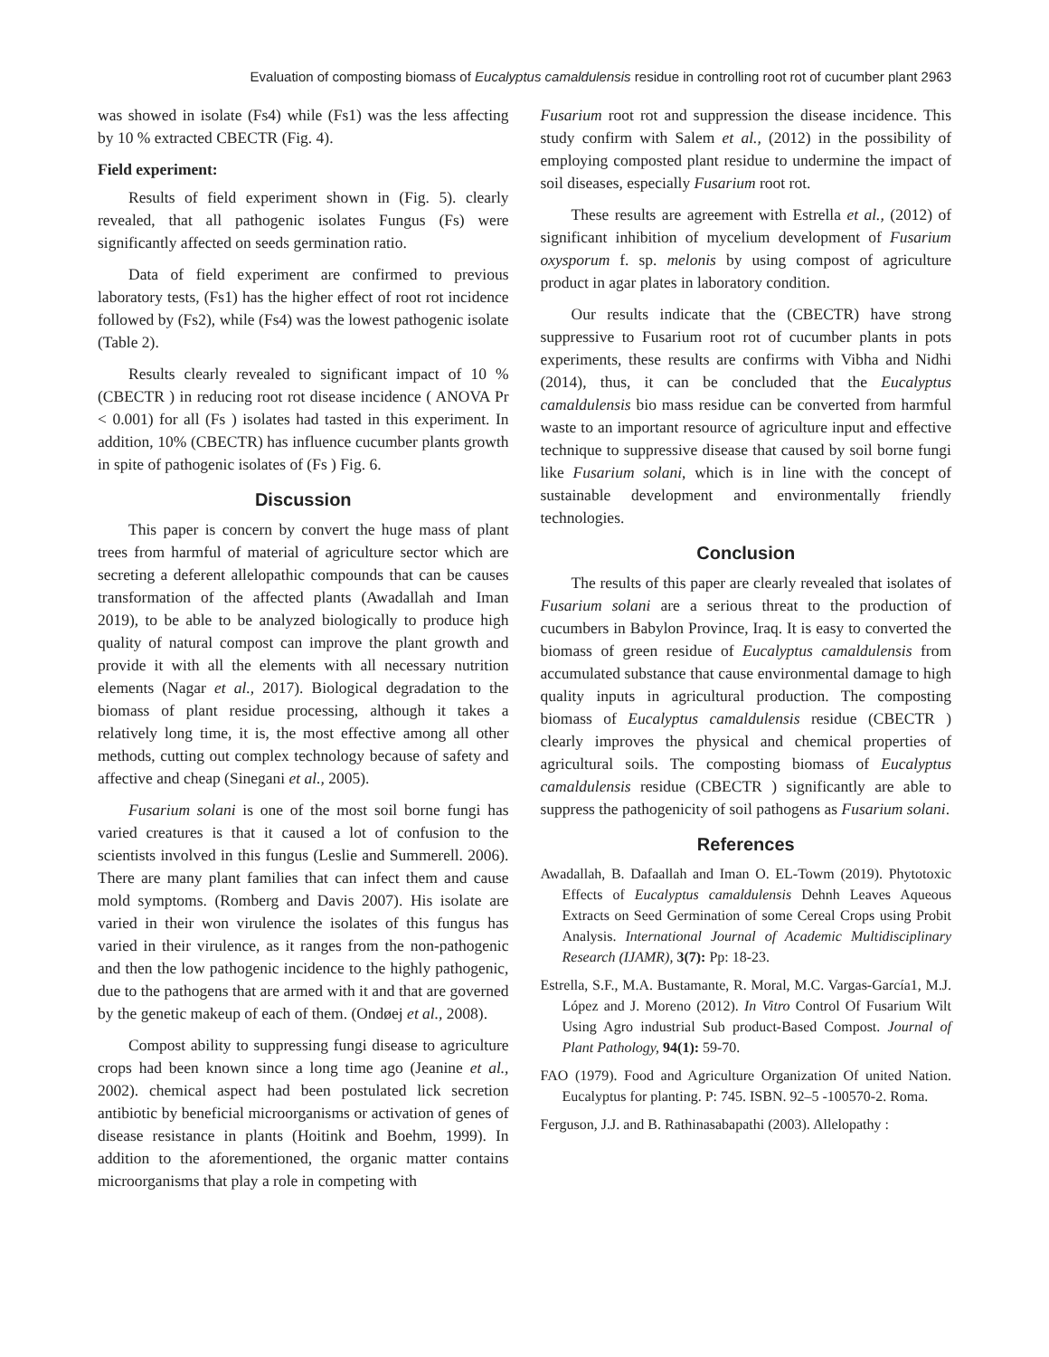Evaluation of composting biomass of Eucalyptus camaldulensis residue in controlling root rot of cucumber plant 2963
was showed in isolate (Fs4) while (Fs1) was the less affecting by 10 % extracted CBECTR (Fig. 4).
Field experiment:
Results of field experiment shown in (Fig. 5). clearly revealed, that all pathogenic isolates Fungus (Fs) were significantly affected on seeds germination ratio.
Data of field experiment are confirmed to previous laboratory tests, (Fs1) has the higher effect of root rot incidence followed by (Fs2), while (Fs4) was the lowest pathogenic isolate (Table 2).
Results clearly revealed to significant impact of 10 % (CBECTR ) in reducing root rot disease incidence ( ANOVA Pr < 0.001) for all (Fs ) isolates had tasted in this experiment. In addition, 10% (CBECTR) has influence cucumber plants growth in spite of pathogenic isolates of (Fs ) Fig. 6.
Discussion
This paper is concern by convert the huge mass of plant trees from harmful of material of agriculture sector which are secreting a deferent allelopathic compounds that can be causes transformation of the affected plants (Awadallah and Iman 2019), to be able to be analyzed biologically to produce high quality of natural compost can improve the plant growth and provide it with all the elements with all necessary nutrition elements (Nagar et al., 2017). Biological degradation to the biomass of plant residue processing, although it takes a relatively long time, it is, the most effective among all other methods, cutting out complex technology because of safety and affective and cheap (Sinegani et al., 2005).
Fusarium solani is one of the most soil borne fungi has varied creatures is that it caused a lot of confusion to the scientists involved in this fungus (Leslie and Summerell. 2006). There are many plant families that can infect them and cause mold symptoms. (Romberg and Davis 2007). His isolate are varied in their won virulence the isolates of this fungus has varied in their virulence, as it ranges from the non-pathogenic and then the low pathogenic incidence to the highly pathogenic, due to the pathogens that are armed with it and that are governed by the genetic makeup of each of them. (Ondøej et al., 2008).
Compost ability to suppressing fungi disease to agriculture crops had been known since a long time ago (Jeanine et al., 2002). chemical aspect had been postulated lick secretion antibiotic by beneficial microorganisms or activation of genes of disease resistance in plants (Hoitink and Boehm, 1999). In addition to the aforementioned, the organic matter contains microorganisms that play a role in competing with
Fusarium root rot and suppression the disease incidence. This study confirm with Salem et al., (2012) in the possibility of employing composted plant residue to undermine the impact of soil diseases, especially Fusarium root rot.
These results are agreement with Estrella et al., (2012) of significant inhibition of mycelium development of Fusarium oxysporum f. sp. melonis by using compost of agriculture product in agar plates in laboratory condition.
Our results indicate that the (CBECTR) have strong suppressive to Fusarium root rot of cucumber plants in pots experiments, these results are confirms with Vibha and Nidhi (2014), thus, it can be concluded that the Eucalyptus camaldulensis bio mass residue can be converted from harmful waste to an important resource of agriculture input and effective technique to suppressive disease that caused by soil borne fungi like Fusarium solani, which is in line with the concept of sustainable development and environmentally friendly technologies.
Conclusion
The results of this paper are clearly revealed that isolates of Fusarium solani are a serious threat to the production of cucumbers in Babylon Province, Iraq. It is easy to converted the biomass of green residue of Eucalyptus camaldulensis from accumulated substance that cause environmental damage to high quality inputs in agricultural production. The composting biomass of Eucalyptus camaldulensis residue (CBECTR ) clearly improves the physical and chemical properties of agricultural soils. The composting biomass of Eucalyptus camaldulensis residue (CBECTR ) significantly are able to suppress the pathogenicity of soil pathogens as Fusarium solani.
References
Awadallah, B. Dafaallah and Iman O. EL-Towm (2019). Phytotoxic Effects of Eucalyptus camaldulensis Dehnh Leaves Aqueous Extracts on Seed Germination of some Cereal Crops using Probit Analysis. International Journal of Academic Multidisciplinary Research (IJAMR), 3(7): Pp: 18-23.
Estrella, S.F., M.A. Bustamante, R. Moral, M.C. Vargas-García1, M.J. López and J. Moreno (2012). In Vitro Control Of Fusarium Wilt Using Agro industrial Sub product-Based Compost. Journal of Plant Pathology, 94(1): 59-70.
FAO (1979). Food and Agriculture Organization Of united Nation. Eucalyptus for planting. P: 745. ISBN. 92–5 -100570-2. Roma.
Ferguson, J.J. and B. Rathinasabapathi (2003). Allelopathy :